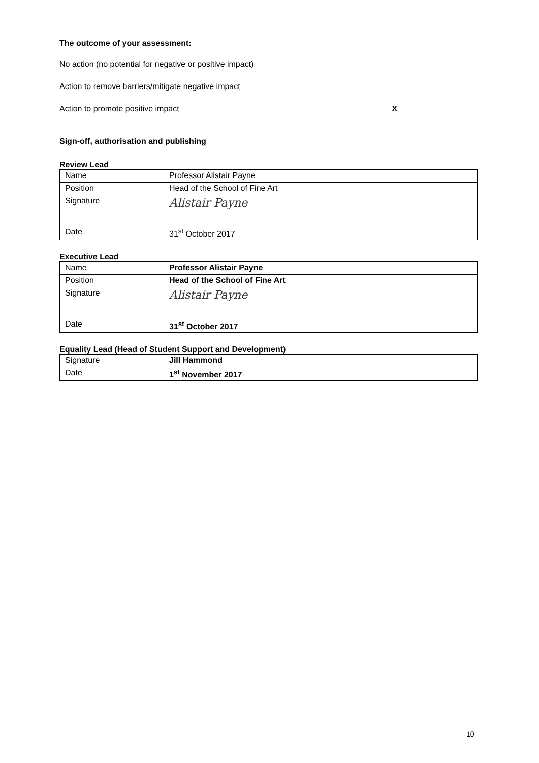The outcome of your assessment:
No action (no potential for negative or positive impact)
Action to remove barriers/mitigate negative impact
Action to promote positive impact X
Sign-off, authorisation and publishing
Review Lead
| Name | Professor Alistair Payne |
| Position | Head of the School of Fine Art |
| Signature | Alistair Payne |
| Date | 31<sup>st</sup> October 2017 |
Executive Lead
| Name | Professor Alistair Payne |
| Position | Head of the School of Fine Art |
| Signature | Alistair Payne |
| Date | 31<sup>st</sup> October 2017 |
Equality Lead (Head of Student Support and Development)
| Signature | Jill Hammond |
| Date | 1<sup>st</sup> November 2017 |
10